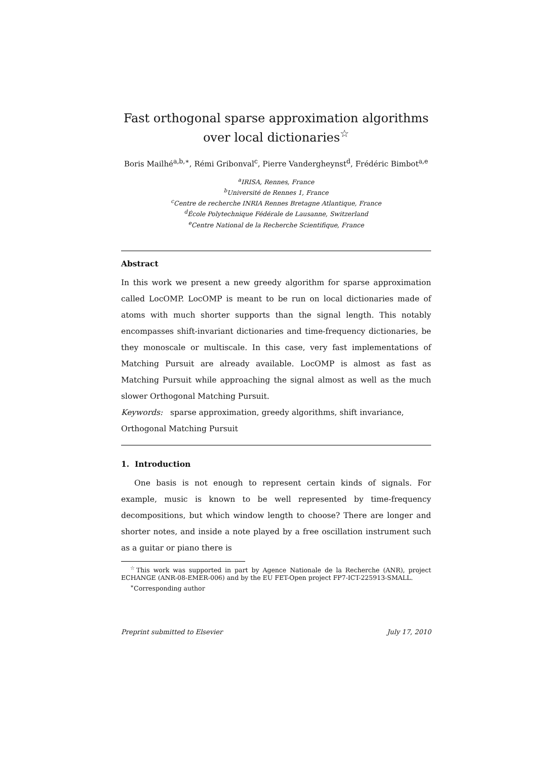Fast orthogonal sparse approximation algorithms over local dictionaries<sup>☆</sup>
Boris Mailhé<sup>a,b,∗</sup>, Rémi Gribonval<sup>c</sup>, Pierre Vandergheynst<sup>d</sup>, Frédéric Bimbot<sup>a,e</sup>
<sup>a</sup> IRISA, Rennes, France
<sup>b</sup> Université de Rennes 1, France
<sup>c</sup> Centre de recherche INRIA Rennes Bretagne Atlantique, France
<sup>d</sup> École Polytechnique Fédérale de Lausanne, Switzerland
<sup>e</sup> Centre National de la Recherche Scientifique, France
Abstract
In this work we present a new greedy algorithm for sparse approximation called LocOMP. LocOMP is meant to be run on local dictionaries made of atoms with much shorter supports than the signal length. This notably encompasses shift-invariant dictionaries and time-frequency dictionaries, be they monoscale or multiscale. In this case, very fast implementations of Matching Pursuit are already available. LocOMP is almost as fast as Matching Pursuit while approaching the signal almost as well as the much slower Orthogonal Matching Pursuit.
Keywords: sparse approximation, greedy algorithms, shift invariance,
Orthogonal Matching Pursuit
1. Introduction
One basis is not enough to represent certain kinds of signals. For example, music is known to be well represented by time-frequency decompositions, but which window length to choose? There are longer and shorter notes, and inside a note played by a free oscillation instrument such as a guitar or piano there is
<sup>☆</sup>This work was supported in part by Agence Nationale de la Recherche (ANR), project ECHANGE (ANR-08-EMER-006) and by the EU FET-Open project FP7-ICT-225913-SMALL.
<sup>∗</sup>Corresponding author
Preprint submitted to Elsevier July 17, 2010